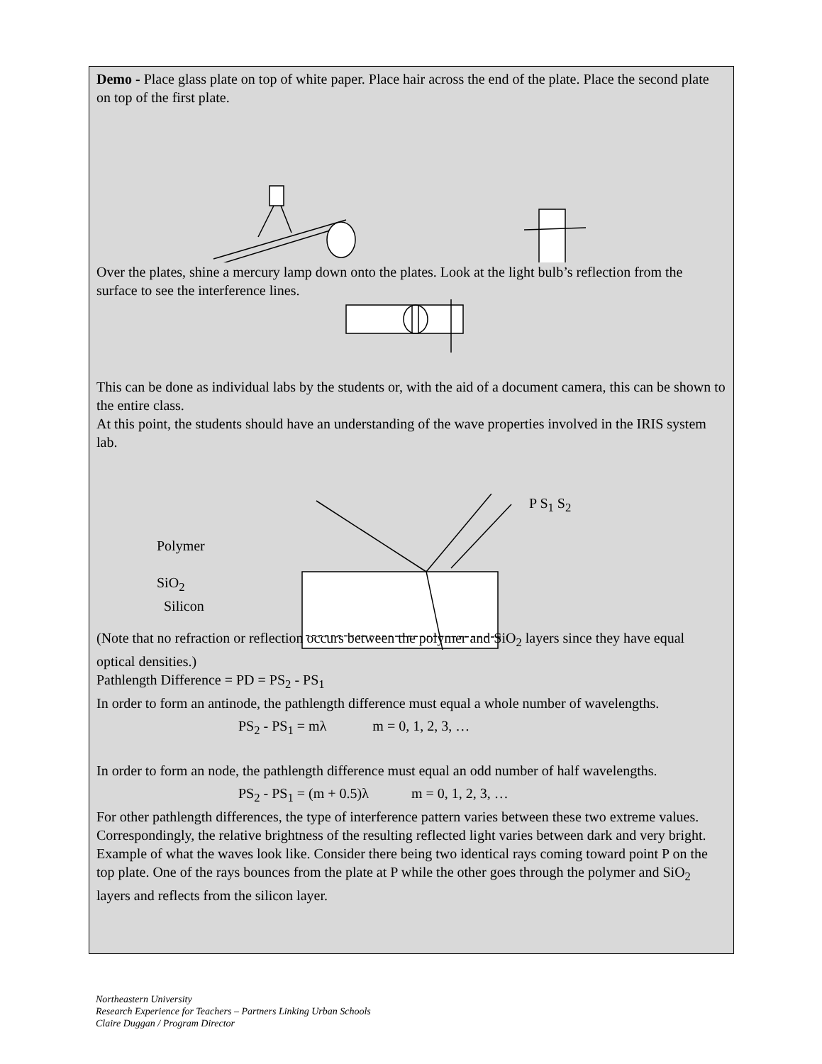Demo - Place glass plate on top of white paper. Place hair across the end of the plate. Place the second plate on top of the first plate.
Over the plates, shine a mercury lamp down onto the plates. Look at the light bulb’s reflection from the surface to see the interference lines.
This can be done as individual labs by the students or, with the aid of a document camera, this can be shown to the entire class.
At this point, the students should have an understanding of the wave properties involved in the IRIS system lab.
Polymer
SiO<sub>2</sub>
Silicon
P S<sub>1</sub> S<sub>2</sub>
(Note that no refraction or reflection occurs between the polymer and SiO<sub>2</sub> layers since they have equal optical densities.)
Pathlength Difference = PD = PS<sub>2</sub> - PS<sub>1</sub>
In order to form an antinode, the pathlength difference must equal a whole number of wavelengths.
PS<sub>2</sub> - PS<sub>1</sub> = mλ m = 0, 1, 2, 3, …
In order to form an node, the pathlength difference must equal an odd number of half wavelengths.
PS<sub>2</sub> - PS<sub>1</sub> = (m + 0.5)λ m = 0, 1, 2, 3, …
For other pathlength differences, the type of interference pattern varies between these two extreme values. Correspondingly, the relative brightness of the resulting reflected light varies between dark and very bright.
Example of what the waves look like. Consider there being two identical rays coming toward point P on the top plate. One of the rays bounces from the plate at P while the other goes through the polymer and SiO<sub>2</sub> layers and reflects from the silicon layer.
Northeastern University
Research Experience for Teachers – Partners Linking Urban Schools
Claire Duggan / Program Director